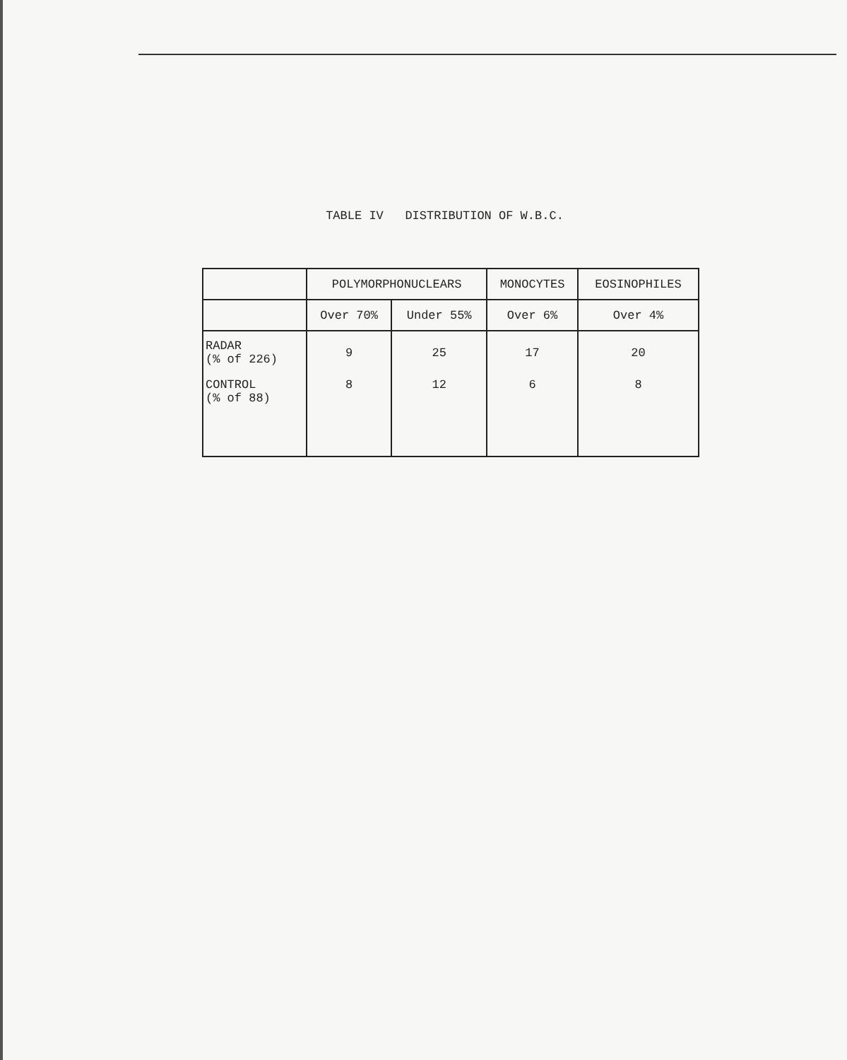TABLE IV DISTRIBUTION OF W.B.C.
| | POLYMORPHONUCLEARS | | MONOCYTES | EOSINOPHILES |
| --- | --- | --- | --- | --- |
| | Over 70% | Under 55% | Over 6% | Over 4% |
| RADAR (% of 226) | 9 | 25 | 17 | 20 |
| CONTROL (% of 88) | 8 | 12 | 6 | 8 |